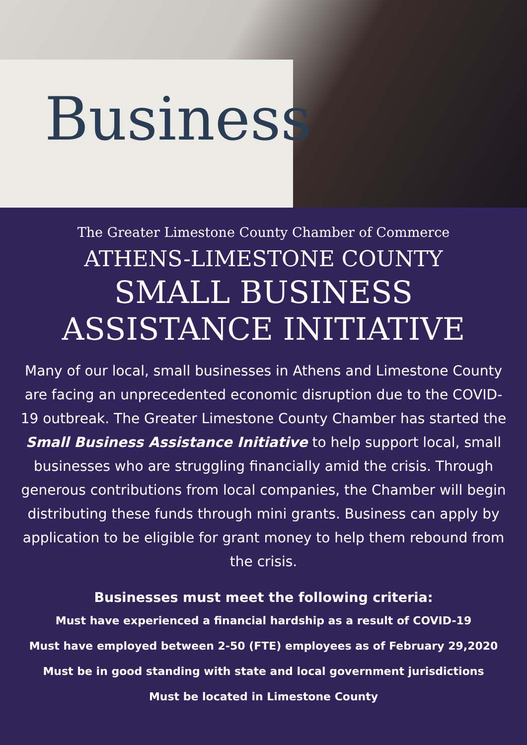Business
The Greater Limestone County Chamber of Commerce
ATHENS-LIMESTONE COUNTY
SMALL BUSINESS
ASSISTANCE INITIATIVE
Many of our local, small businesses in Athens and Limestone County are facing an unprecedented economic disruption due to the COVID-19 outbreak. The Greater Limestone County Chamber has started the Small Business Assistance Initiative to help support local, small businesses who are struggling financially amid the crisis. Through generous contributions from local companies, the Chamber will begin distributing these funds through mini grants. Business can apply by application to be eligible for grant money to help them rebound from the crisis.
Businesses must meet the following criteria:
Must have experienced a financial hardship as a result of COVID-19
Must have employed between 2-50 (FTE) employees as of February 29,2020
Must be in good standing with state and local government jurisdictions
Must be located in Limestone County